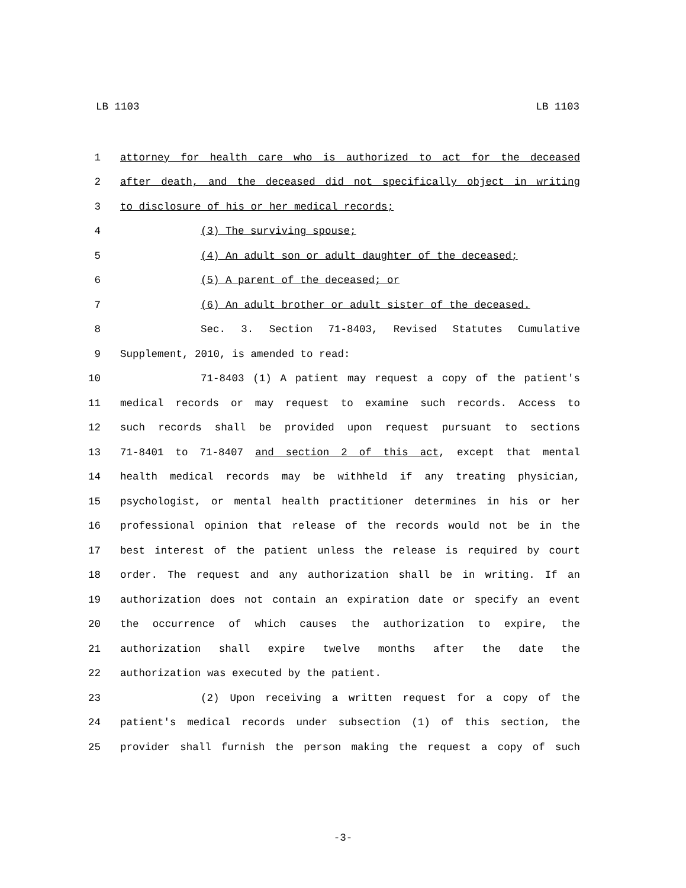LB 1103 LB 1103
1 attorney for health care who is authorized to act for the deceased
2 after death, and the deceased did not specifically object in writing
3 to disclosure of his or her medical records;
4 (3) The surviving spouse;
5 (4) An adult son or adult daughter of the deceased;
6 (5) A parent of the deceased; or
7 (6) An adult brother or adult sister of the deceased.
8 Sec. 3. Section 71-8403, Revised Statutes Cumulative
9 Supplement, 2010, is amended to read:
10 71-8403 (1) A patient may request a copy of the patient's
11 medical records or may request to examine such records. Access to
12 such records shall be provided upon request pursuant to sections
13 71-8401 to 71-8407 and section 2 of this act, except that mental
14 health medical records may be withheld if any treating physician,
15 psychologist, or mental health practitioner determines in his or her
16 professional opinion that release of the records would not be in the
17 best interest of the patient unless the release is required by court
18 order. The request and any authorization shall be in writing. If an
19 authorization does not contain an expiration date or specify an event
20 the occurrence of which causes the authorization to expire, the
21 authorization shall expire twelve months after the date the
22 authorization was executed by the patient.
23 (2) Upon receiving a written request for a copy of the
24 patient's medical records under subsection (1) of this section, the
25 provider shall furnish the person making the request a copy of such
-3-